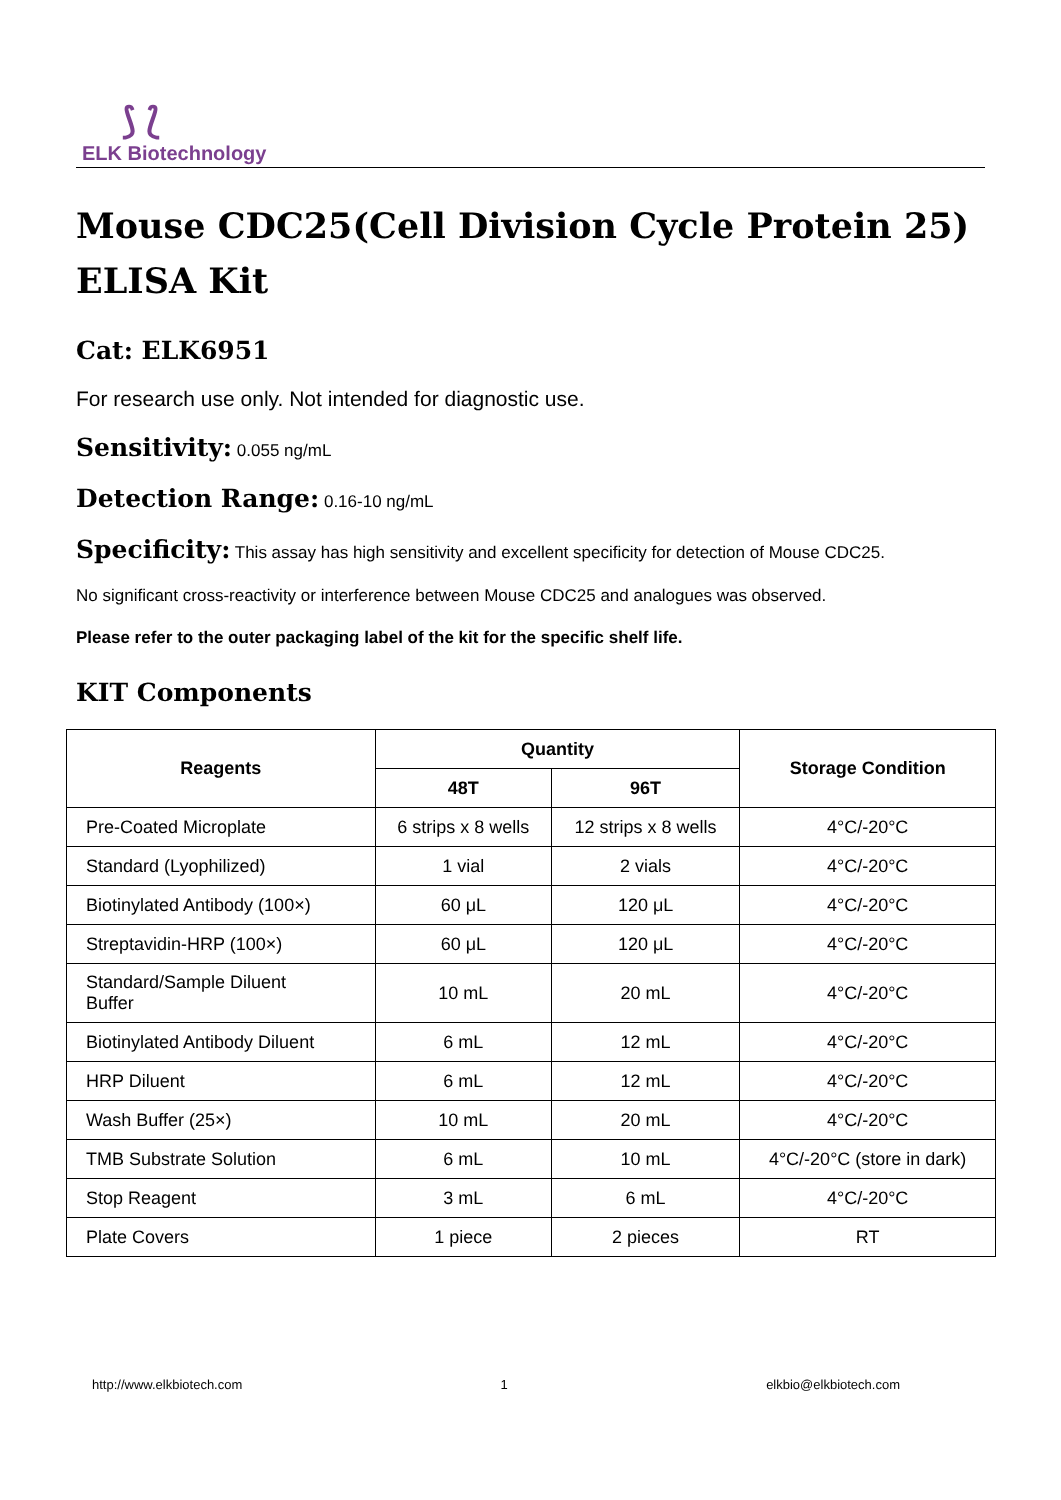⟆ ⟅
ELK Biotechnology
Mouse CDC25(Cell Division Cycle Protein 25)
ELISA Kit
Cat: ELK6951
For research use only. Not intended for diagnostic use.
Sensitivity: 0.055 ng/mL
Detection Range: 0.16-10 ng/mL
Specificity: This assay has high sensitivity and excellent specificity for detection of Mouse CDC25.
No significant cross-reactivity or interference between Mouse CDC25 and analogues was observed.
Please refer to the outer packaging label of the kit for the specific shelf life.
KIT Components
| Reagents | Quantity | | Storage Condition |
| --- | --- | --- | --- |
| | 48T | 96T | |
| Pre-Coated Microplate | 6 strips x 8 wells | 12 strips x 8 wells | 4°C/-20°C |
| Standard (Lyophilized) | 1 vial | 2 vials | 4°C/-20°C |
| Biotinylated Antibody (100×) | 60 μL | 120 μL | 4°C/-20°C |
| Streptavidin-HRP (100×) | 60 μL | 120 μL | 4°C/-20°C |
| Standard/Sample Diluent Buffer | 10 mL | 20 mL | 4°C/-20°C |
| Biotinylated Antibody Diluent | 6 mL | 12 mL | 4°C/-20°C |
| HRP Diluent | 6 mL | 12 mL | 4°C/-20°C |
| Wash Buffer (25×) | 10 mL | 20 mL | 4°C/-20°C |
| TMB Substrate Solution | 6 mL | 10 mL | 4°C/-20°C (store in dark) |
| Stop Reagent | 3 mL | 6 mL | 4°C/-20°C |
| Plate Covers | 1 piece | 2 pieces | RT |
http://www.elkbiotech.com 1 elkbio@elkbiotech.com